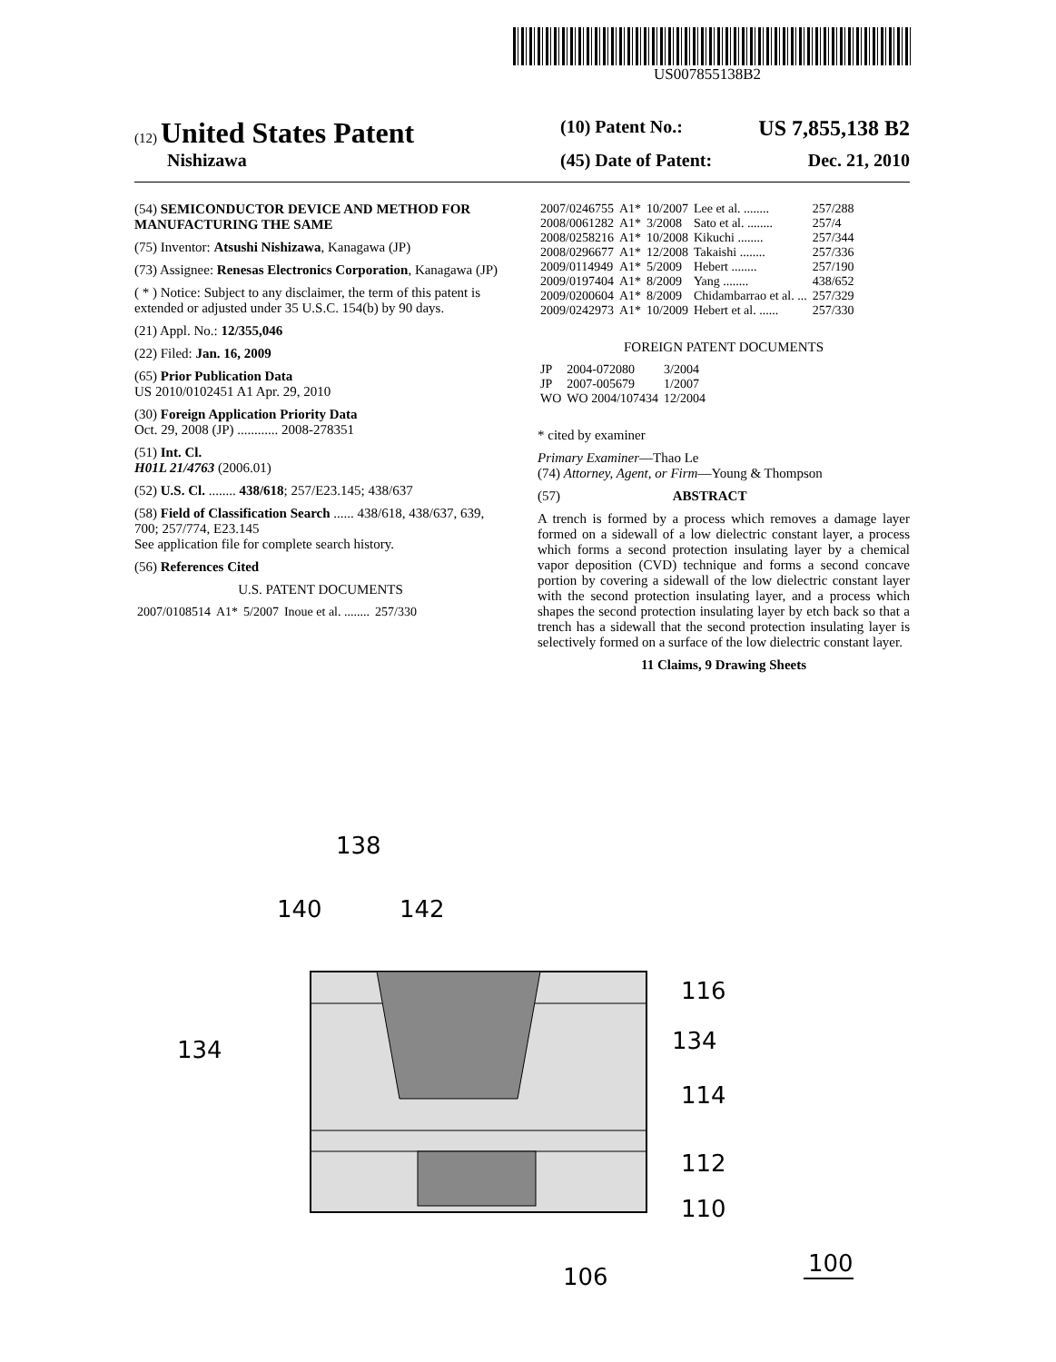US007855138B2
(12) United States Patent
(10) Patent No.: US 7,855,138 B2
Nishizawa (45) Date of Patent: Dec. 21, 2010
(54) SEMICONDUCTOR DEVICE AND METHOD FOR MANUFACTURING THE SAME
(75) Inventor: Atsushi Nishizawa, Kanagawa (JP)
(73) Assignee: Renesas Electronics Corporation, Kanagawa (JP)
( * ) Notice: Subject to any disclaimer, the term of this patent is extended or adjusted under 35 U.S.C. 154(b) by 90 days.
(21) Appl. No.: 12/355,046
(22) Filed: Jan. 16, 2009
(65) Prior Publication Data
US 2010/0102451 A1 Apr. 29, 2010
(30) Foreign Application Priority Data
Oct. 29, 2008 (JP) ............ 2008-278351
(51) Int. Cl.
H01L 21/4763 (2006.01)
(52) U.S. Cl. ........ 438/618; 257/E23.145; 438/637
(58) Field of Classification Search ...... 438/618, 438/637, 639, 700; 257/774, E23.145
See application file for complete search history.
(56) References Cited
U.S. PATENT DOCUMENTS
| 2007/0108514 | A1* | 5/2007 | Inoue et al. ........ | 257/330 |
| 2007/0246755 | A1* | 10/2007 | Lee et al. ........ | 257/288 |
| 2008/0061282 | A1* | 3/2008 | Sato et al. ........ | 257/4 |
| 2008/0258216 | A1* | 10/2008 | Kikuchi ........ | 257/344 |
| 2008/0296677 | A1* | 12/2008 | Takaishi ........ | 257/336 |
| 2009/0114949 | A1* | 5/2009 | Hebert ........ | 257/190 |
| 2009/0197404 | A1* | 8/2009 | Yang ........ | 438/652 |
| 2009/0200604 | A1* | 8/2009 | Chidambarrao et al. ... | 257/329 |
| 2009/0242973 | A1* | 10/2009 | Hebert et al. ...... | 257/330 |
FOREIGN PATENT DOCUMENTS
| JP | 2004-072080 | 3/2004 |
| JP | 2007-005679 | 1/2007 |
| WO | WO 2004/107434 | 12/2004 |
* cited by examiner
Primary Examiner—Thao Le
(74) Attorney, Agent, or Firm—Young & Thompson
(57) ABSTRACT
A trench is formed by a process which removes a damage layer formed on a sidewall of a low dielectric constant layer, a process which forms a second protection insulating layer by a chemical vapor deposition (CVD) technique and forms a second concave portion by covering a sidewall of the low dielectric constant layer with the second protection insulating layer, and a process which shapes the second protection insulating layer by etch back so that a trench has a sidewall that the second protection insulating layer is selectively formed on a surface of the low dielectric constant layer.
11 Claims, 9 Drawing Sheets
138
140
142
116
134
134
114
112
110
106
100